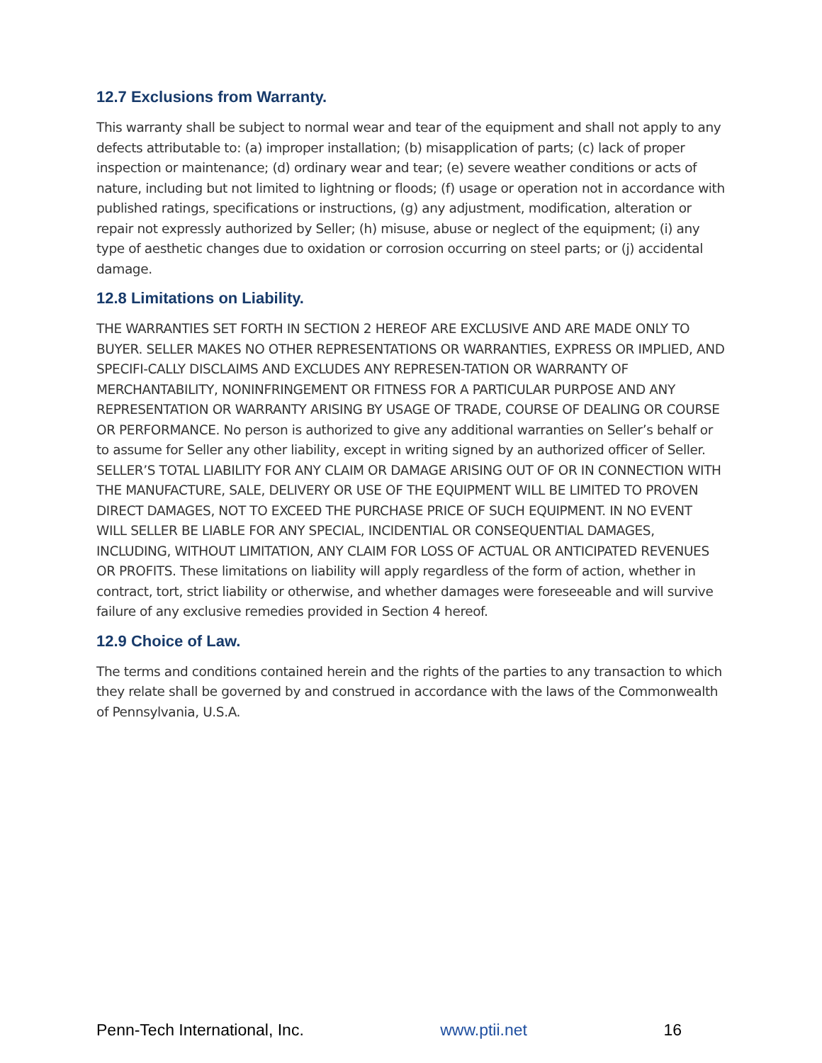12.7 Exclusions from Warranty.
This warranty shall be subject to normal wear and tear of the equipment and shall not apply to any defects attributable to: (a) improper installation; (b) misapplication of parts; (c) lack of proper inspection or maintenance; (d) ordinary wear and tear; (e) severe weather conditions or acts of nature, including but not limited to lightning or floods; (f) usage or operation not in accordance with published ratings, specifications or instructions, (g) any adjustment, modification, alteration or repair not expressly authorized by Seller; (h) misuse, abuse or neglect of the equipment; (i) any type of aesthetic changes due to oxidation or corrosion occurring on steel parts; or (j) accidental damage.
12.8 Limitations on Liability.
THE WARRANTIES SET FORTH IN SECTION 2 HEREOF ARE EXCLUSIVE AND ARE MADE ONLY TO BUYER. SELLER MAKES NO OTHER REPRESENTATIONS OR WARRANTIES, EXPRESS OR IMPLIED, AND SPECIFI-CALLY DISCLAIMS AND EXCLUDES ANY REPRESEN-TATION OR WARRANTY OF MERCHANTABILITY, NONINFRINGEMENT OR FITNESS FOR A PARTICULAR PURPOSE AND ANY REPRESENTATION OR WARRANTY ARISING BY USAGE OF TRADE, COURSE OF DEALING OR COURSE OR PERFORMANCE. No person is authorized to give any additional warranties on Seller’s behalf or to assume for Seller any other liability, except in writing signed by an authorized officer of Seller. SELLER’S TOTAL LIABILITY FOR ANY CLAIM OR DAMAGE ARISING OUT OF OR IN CONNECTION WITH THE MANUFACTURE, SALE, DELIVERY OR USE OF THE EQUIPMENT WILL BE LIMITED TO PROVEN DIRECT DAMAGES, NOT TO EXCEED THE PURCHASE PRICE OF SUCH EQUIPMENT. IN NO EVENT WILL SELLER BE LIABLE FOR ANY SPECIAL, INCIDENTIAL OR CONSEQUENTIAL DAMAGES, INCLUDING, WITHOUT LIMITATION, ANY CLAIM FOR LOSS OF ACTUAL OR ANTICIPATED REVENUES OR PROFITS. These limitations on liability will apply regardless of the form of action, whether in contract, tort, strict liability or otherwise, and whether damages were foreseeable and will survive failure of any exclusive remedies provided in Section 4 hereof.
12.9 Choice of Law.
The terms and conditions contained herein and the rights of the parties to any transaction to which they relate shall be governed by and construed in accordance with the laws of the Commonwealth of Pennsylvania, U.S.A.
Penn-Tech International, Inc. www.ptii.net 16